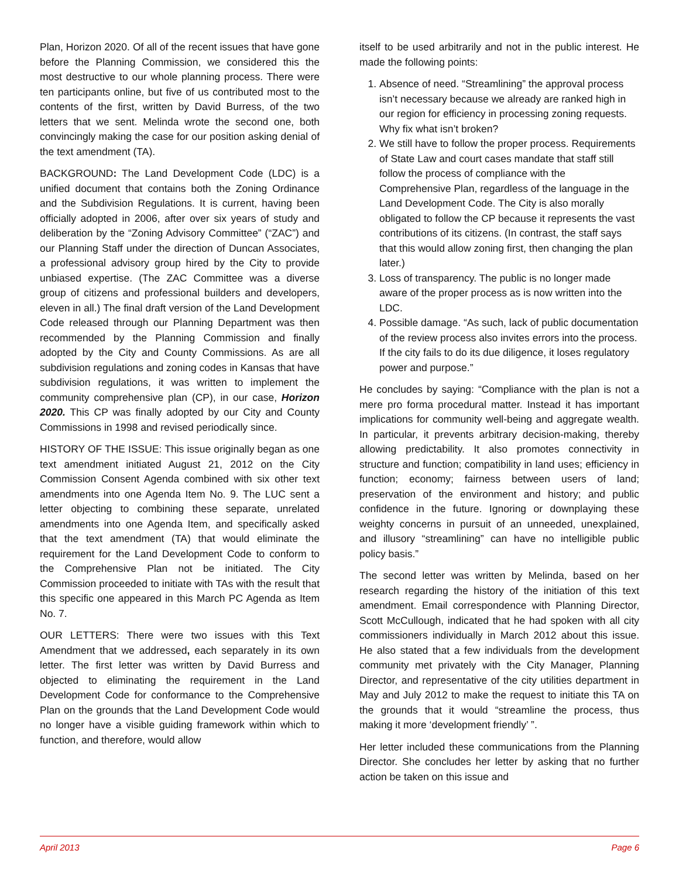Plan, Horizon 2020. Of all of the recent issues that have gone before the Planning Commission, we considered this the most destructive to our whole planning process. There were ten participants online, but five of us contributed most to the contents of the first, written by David Burress, of the two letters that we sent. Melinda wrote the second one, both convincingly making the case for our position asking denial of the text amendment (TA).
BACKGROUND: The Land Development Code (LDC) is a unified document that contains both the Zoning Ordinance and the Subdivision Regulations. It is current, having been officially adopted in 2006, after over six years of study and deliberation by the “Zoning Advisory Committee” (“ZAC”) and our Planning Staff under the direction of Duncan Associates, a professional advisory group hired by the City to provide unbiased expertise. (The ZAC Committee was a diverse group of citizens and professional builders and developers, eleven in all.) The final draft version of the Land Development Code released through our Planning Department was then recommended by the Planning Commission and finally adopted by the City and County Commissions. As are all subdivision regulations and zoning codes in Kansas that have subdivision regulations, it was written to implement the community comprehensive plan (CP), in our case, Horizon 2020. This CP was finally adopted by our City and County Commissions in 1998 and revised periodically since.
HISTORY OF THE ISSUE: This issue originally began as one text amendment initiated August 21, 2012 on the City Commission Consent Agenda combined with six other text amendments into one Agenda Item No. 9. The LUC sent a letter objecting to combining these separate, unrelated amendments into one Agenda Item, and specifically asked that the text amendment (TA) that would eliminate the requirement for the Land Development Code to conform to the Comprehensive Plan not be initiated. The City Commission proceeded to initiate with TAs with the result that this specific one appeared in this March PC Agenda as Item No. 7.
OUR LETTERS: There were two issues with this Text Amendment that we addressed, each separately in its own letter. The first letter was written by David Burress and objected to eliminating the requirement in the Land Development Code for conformance to the Comprehensive Plan on the grounds that the Land Development Code would no longer have a visible guiding framework within which to function, and therefore, would allow
itself to be used arbitrarily and not in the public interest. He made the following points:
1. Absence of need. “Streamlining” the approval process isn’t necessary because we already are ranked high in our region for efficiency in processing zoning requests. Why fix what isn’t broken?
2. We still have to follow the proper process. Requirements of State Law and court cases mandate that staff still follow the process of compliance with the Comprehensive Plan, regardless of the language in the Land Development Code. The City is also morally obligated to follow the CP because it represents the vast contributions of its citizens. (In contrast, the staff says that this would allow zoning first, then changing the plan later.)
3. Loss of transparency. The public is no longer made aware of the proper process as is now written into the LDC.
4. Possible damage. “As such, lack of public documentation of the review process also invites errors into the process. If the city fails to do its due diligence, it loses regulatory power and purpose.”
He concludes by saying: “Compliance with the plan is not a mere pro forma procedural matter. Instead it has important implications for community well-being and aggregate wealth. In particular, it prevents arbitrary decision-making, thereby allowing predictability. It also promotes connectivity in structure and function; compatibility in land uses; efficiency in function; economy; fairness between users of land; preservation of the environment and history; and public confidence in the future. Ignoring or downplaying these weighty concerns in pursuit of an unneeded, unexplained, and illusory “streamlining” can have no intelligible public policy basis.”
The second letter was written by Melinda, based on her research regarding the history of the initiation of this text amendment. Email correspondence with Planning Director, Scott McCullough, indicated that he had spoken with all city commissioners individually in March 2012 about this issue. He also stated that a few individuals from the development community met privately with the City Manager, Planning Director, and representative of the city utilities department in May and July 2012 to make the request to initiate this TA on the grounds that it would “streamline the process, thus making it more ‘development friendly’ ”.
Her letter included these communications from the Planning Director. She concludes her letter by asking that no further action be taken on this issue and
April 2013 Page 6